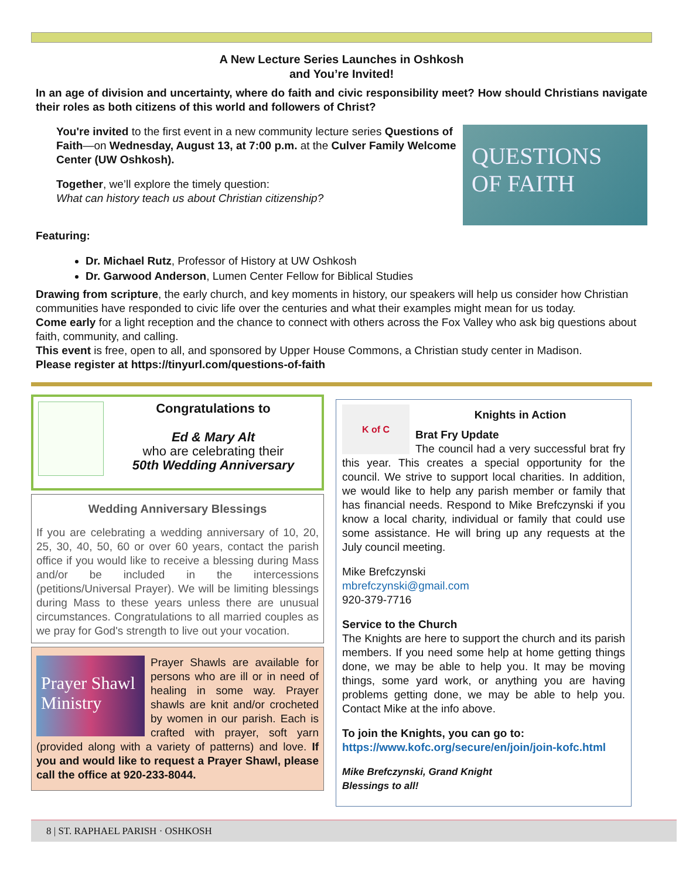A New Lecture Series Launches in Oshkosh
and You’re Invited!
In an age of division and uncertainty, where do faith and civic responsibility meet? How should Christians navigate their roles as both citizens of this world and followers of Christ?
You're invited to the first event in a new community lecture series Questions of Faith—on Wednesday, August 13, at 7:00 p.m. at the Culver Family Welcome Center (UW Oshkosh).
Together, we’ll explore the timely question:
What can history teach us about Christian citizenship?
QUESTIONS
OF FAITH
Featuring:
Dr. Michael Rutz, Professor of History at UW Oshkosh
Dr. Garwood Anderson, Lumen Center Fellow for Biblical Studies
Drawing from scripture, the early church, and key moments in history, our speakers will help us consider how Christian communities have responded to civic life over the centuries and what their examples might mean for us today.
Come early for a light reception and the chance to connect with others across the Fox Valley who ask big questions about faith, community, and calling.
This event is free, open to all, and sponsored by Upper House Commons, a Christian study center in Madison.
Please register at https://tinyurl.com/questions-of-faith
Congratulations to
Ed & Mary Alt
who are celebrating their
50th Wedding Anniversary
Wedding Anniversary Blessings
If you are celebrating a wedding anniversary of 10, 20, 25, 30, 40, 50, 60 or over 60 years, contact the parish office if you would like to receive a blessing during Mass and/or be included in the intercessions (petitions/Universal Prayer). We will be limiting blessings during Mass to these years unless there are unusual circumstances. Congratulations to all married couples as we pray for God's strength to live out your vocation.
Prayer Shawl Ministry
Prayer Shawls are available for persons who are ill or in need of healing in some way. Prayer shawls are knit and/or crocheted by women in our parish. Each is crafted with prayer, soft yarn (provided along with a variety of patterns) and love. If you and would like to request a Prayer Shawl, please call the office at 920-233-8044.
K of C
Knights in Action
Brat Fry Update
The council had a very successful brat fry this year. This creates a special opportunity for the council. We strive to support local charities. In addition, we would like to help any parish member or family that has financial needs. Respond to Mike Brefczynski if you know a local charity, individual or family that could use some assistance. He will bring up any requests at the July council meeting.
Mike Brefczynski
mbrefczynski@gmail.com
920-379-7716
Service to the Church
The Knights are here to support the church and its parish members. If you need some help at home getting things done, we may be able to help you. It may be moving things, some yard work, or anything you are having problems getting done, we may be able to help you. Contact Mike at the info above.
To join the Knights, you can go to: https://www.kofc.org/secure/en/join/join-kofc.html
Mike Brefczynski, Grand Knight
Blessings to all!
8 | ST. RAPHAEL PARISH · OSHKOSH